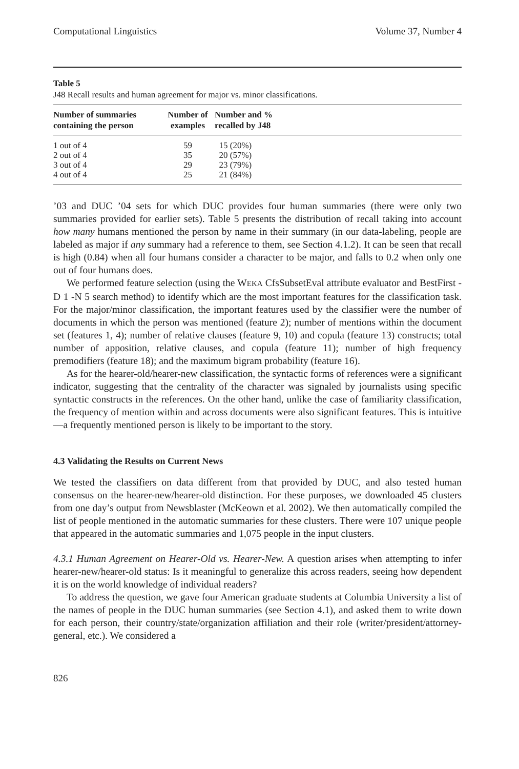Computational Linguistics Volume 37, Number 4
Table 5
J48 Recall results and human agreement for major vs. minor classifications.
| Number of summaries containing the person | Number of examples | Number and % recalled by J48 |
| --- | --- | --- |
| 1 out of 4 | 59 | 15 (20%) |
| 2 out of 4 | 35 | 20 (57%) |
| 3 out of 4 | 29 | 23 (79%) |
| 4 out of 4 | 25 | 21 (84%) |
’03 and DUC ’04 sets for which DUC provides four human summaries (there were only two summaries provided for earlier sets). Table 5 presents the distribution of recall taking into account how many humans mentioned the person by name in their summary (in our data-labeling, people are labeled as major if any summary had a reference to them, see Section 4.1.2). It can be seen that recall is high (0.84) when all four humans consider a character to be major, and falls to 0.2 when only one out of four humans does.
We performed feature selection (using the WEKA CfsSubsetEval attribute evaluator and BestFirst -D 1 -N 5 search method) to identify which are the most important features for the classification task. For the major/minor classification, the important features used by the classifier were the number of documents in which the person was mentioned (feature 2); number of mentions within the document set (features 1, 4); number of relative clauses (feature 9, 10) and copula (feature 13) constructs; total number of apposition, relative clauses, and copula (feature 11); number of high frequency premodifiers (feature 18); and the maximum bigram probability (feature 16).
As for the hearer-old/hearer-new classification, the syntactic forms of references were a significant indicator, suggesting that the centrality of the character was signaled by journalists using specific syntactic constructs in the references. On the other hand, unlike the case of familiarity classification, the frequency of mention within and across documents were also significant features. This is intuitive—a frequently mentioned person is likely to be important to the story.
4.3 Validating the Results on Current News
We tested the classifiers on data different from that provided by DUC, and also tested human consensus on the hearer-new/hearer-old distinction. For these purposes, we downloaded 45 clusters from one day’s output from Newsblaster (McKeown et al. 2002). We then automatically compiled the list of people mentioned in the automatic summaries for these clusters. There were 107 unique people that appeared in the automatic summaries and 1,075 people in the input clusters.
4.3.1 Human Agreement on Hearer-Old vs. Hearer-New. A question arises when attempting to infer hearer-new/hearer-old status: Is it meaningful to generalize this across readers, seeing how dependent it is on the world knowledge of individual readers?
To address the question, we gave four American graduate students at Columbia University a list of the names of people in the DUC human summaries (see Section 4.1), and asked them to write down for each person, their country/state/organization affiliation and their role (writer/president/attorney-general, etc.). We considered a
826